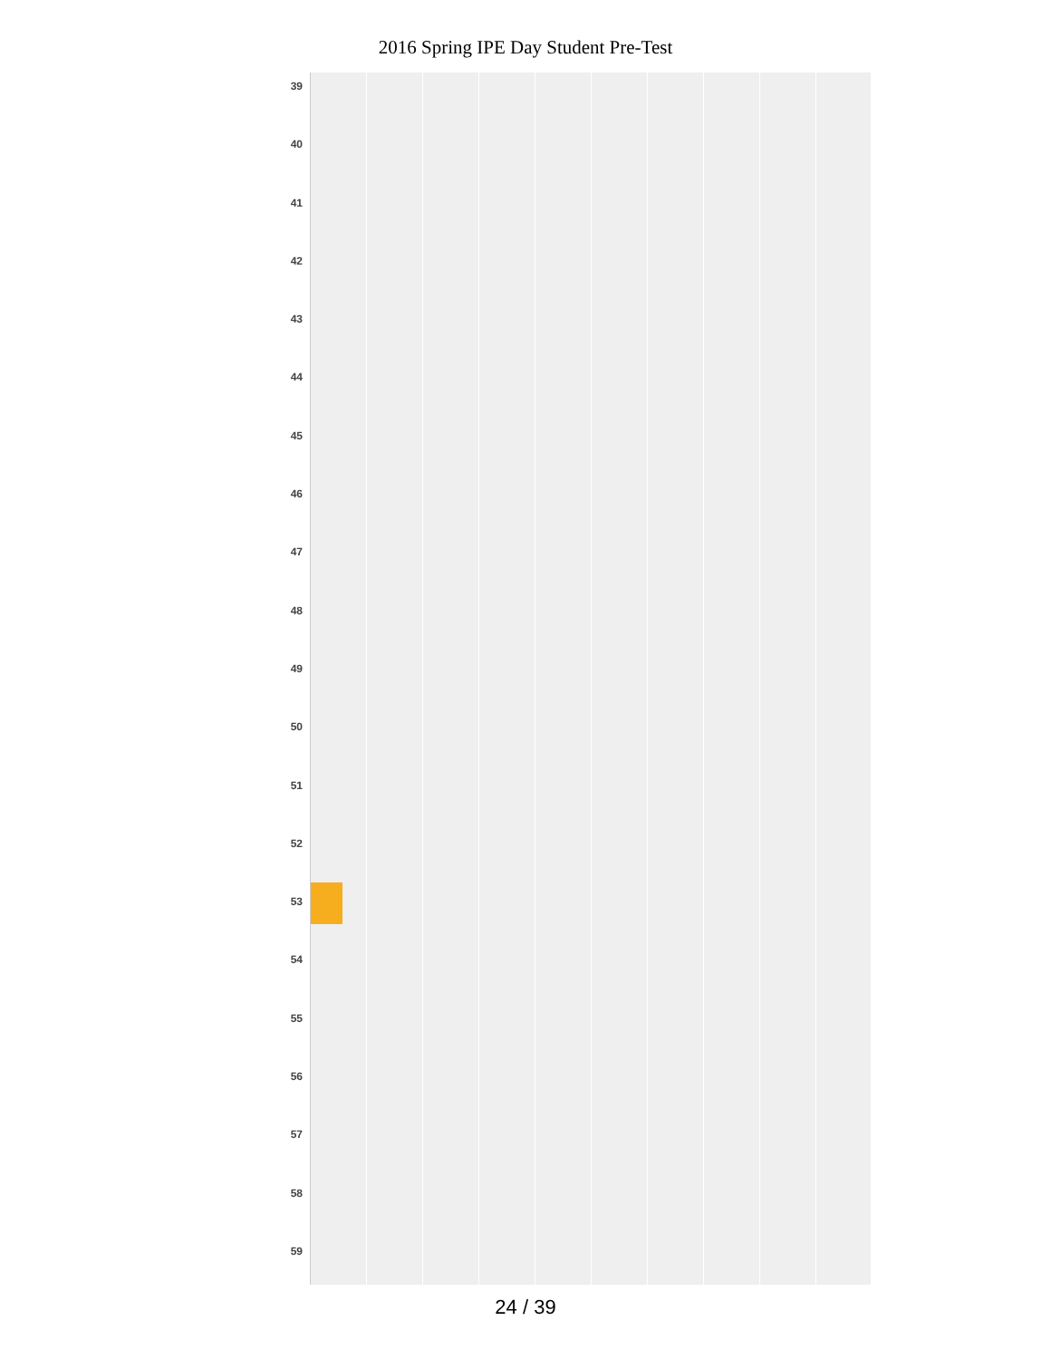2016 Spring IPE Day Student Pre-Test
39
40
41
42
43
44
45
46
47
48
49
50
51
52
53
54
55
56
57
58
59
24 / 39